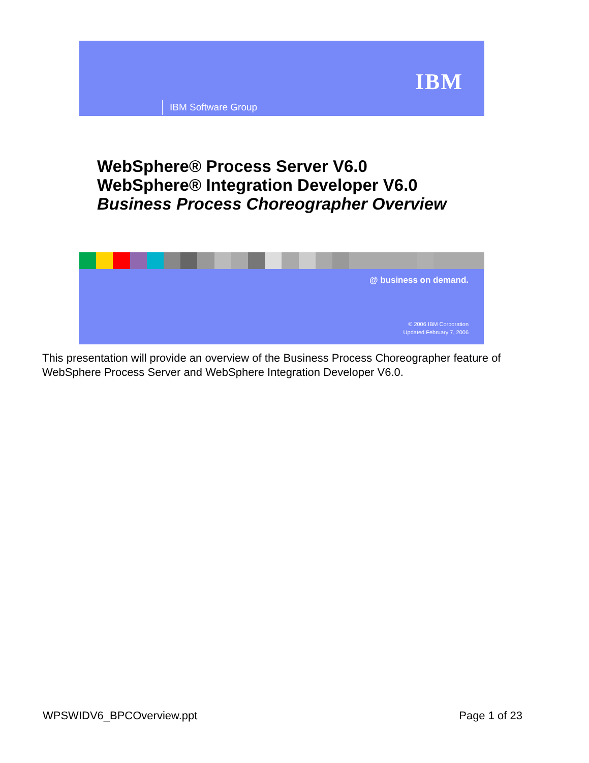IBM
IBM Software Group
WebSphere® Process Server V6.0
WebSphere® Integration Developer V6.0
Business Process Choreographer Overview
@ business on demand.
© 2006 IBM Corporation
Updated February 7, 2006
This presentation will provide an overview of the Business Process Choreographer feature of WebSphere Process Server and WebSphere Integration Developer V6.0.
WPSWIDV6_BPCOverview.ppt Page 1 of 23